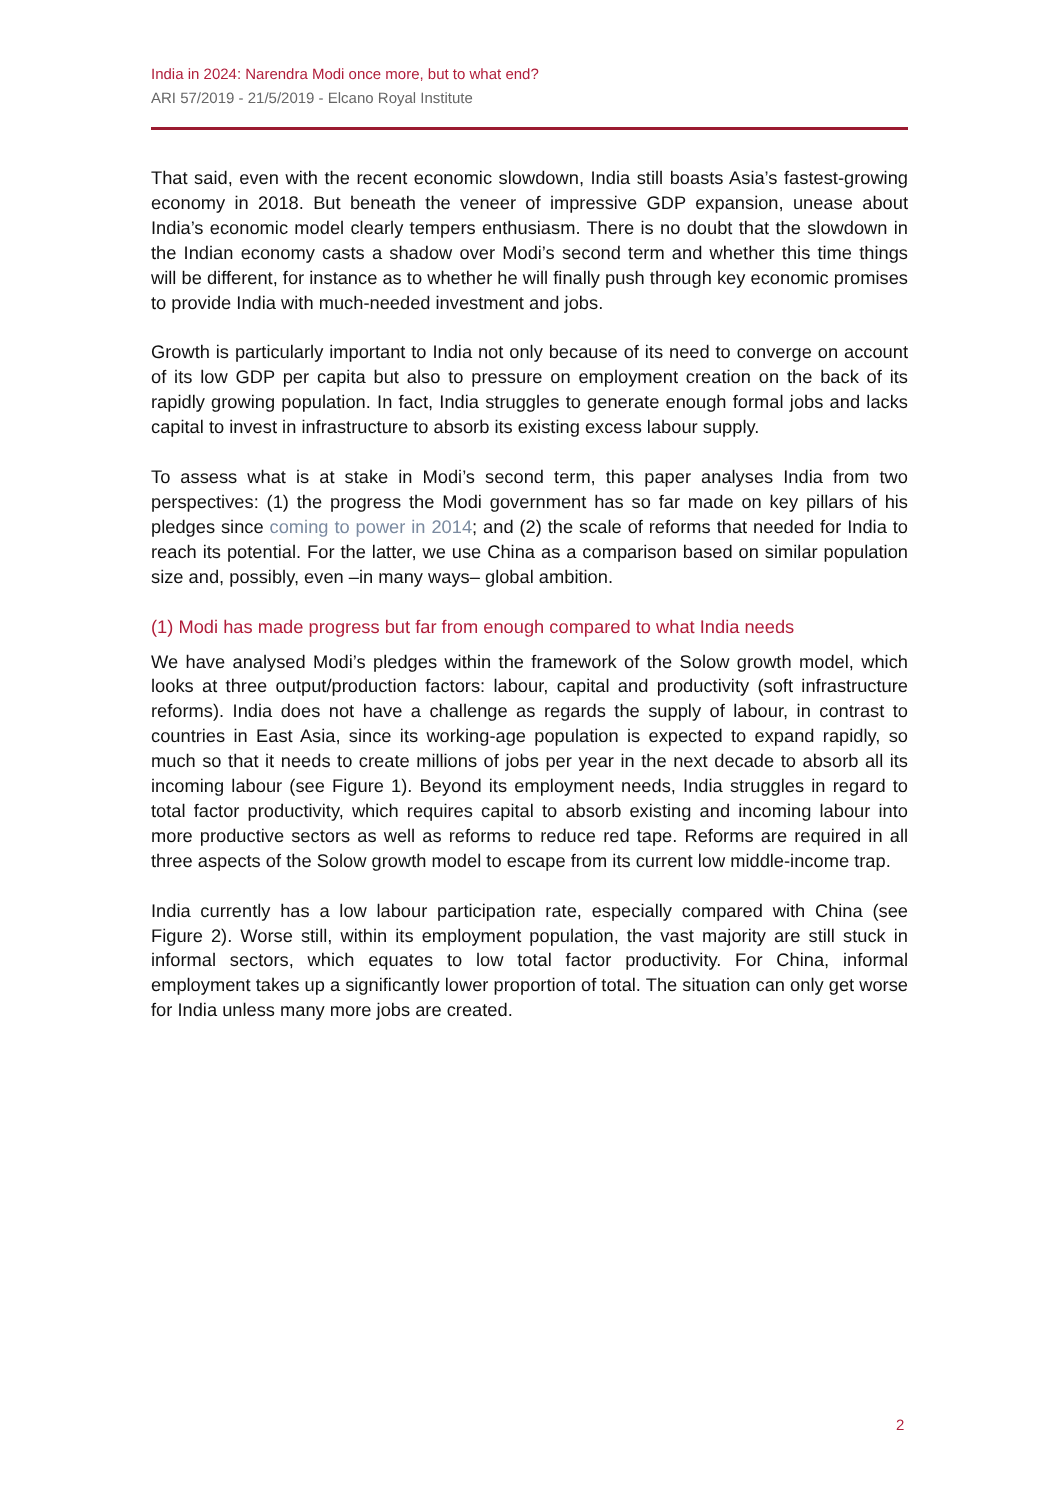India in 2024: Narendra Modi once more, but to what end?
ARI 57/2019 - 21/5/2019 - Elcano Royal Institute
That said, even with the recent economic slowdown, India still boasts Asia’s fastest-growing economy in 2018. But beneath the veneer of impressive GDP expansion, unease about India’s economic model clearly tempers enthusiasm. There is no doubt that the slowdown in the Indian economy casts a shadow over Modi’s second term and whether this time things will be different, for instance as to whether he will finally push through key economic promises to provide India with much-needed investment and jobs.
Growth is particularly important to India not only because of its need to converge on account of its low GDP per capita but also to pressure on employment creation on the back of its rapidly growing population. In fact, India struggles to generate enough formal jobs and lacks capital to invest in infrastructure to absorb its existing excess labour supply.
To assess what is at stake in Modi’s second term, this paper analyses India from two perspectives: (1) the progress the Modi government has so far made on key pillars of his pledges since coming to power in 2014; and (2) the scale of reforms that needed for India to reach its potential. For the latter, we use China as a comparison based on similar population size and, possibly, even –in many ways– global ambition.
(1) Modi has made progress but far from enough compared to what India needs
We have analysed Modi’s pledges within the framework of the Solow growth model, which looks at three output/production factors: labour, capital and productivity (soft infrastructure reforms). India does not have a challenge as regards the supply of labour, in contrast to countries in East Asia, since its working-age population is expected to expand rapidly, so much so that it needs to create millions of jobs per year in the next decade to absorb all its incoming labour (see Figure 1). Beyond its employment needs, India struggles in regard to total factor productivity, which requires capital to absorb existing and incoming labour into more productive sectors as well as reforms to reduce red tape. Reforms are required in all three aspects of the Solow growth model to escape from its current low middle-income trap.
India currently has a low labour participation rate, especially compared with China (see Figure 2). Worse still, within its employment population, the vast majority are still stuck in informal sectors, which equates to low total factor productivity. For China, informal employment takes up a significantly lower proportion of total. The situation can only get worse for India unless many more jobs are created.
2